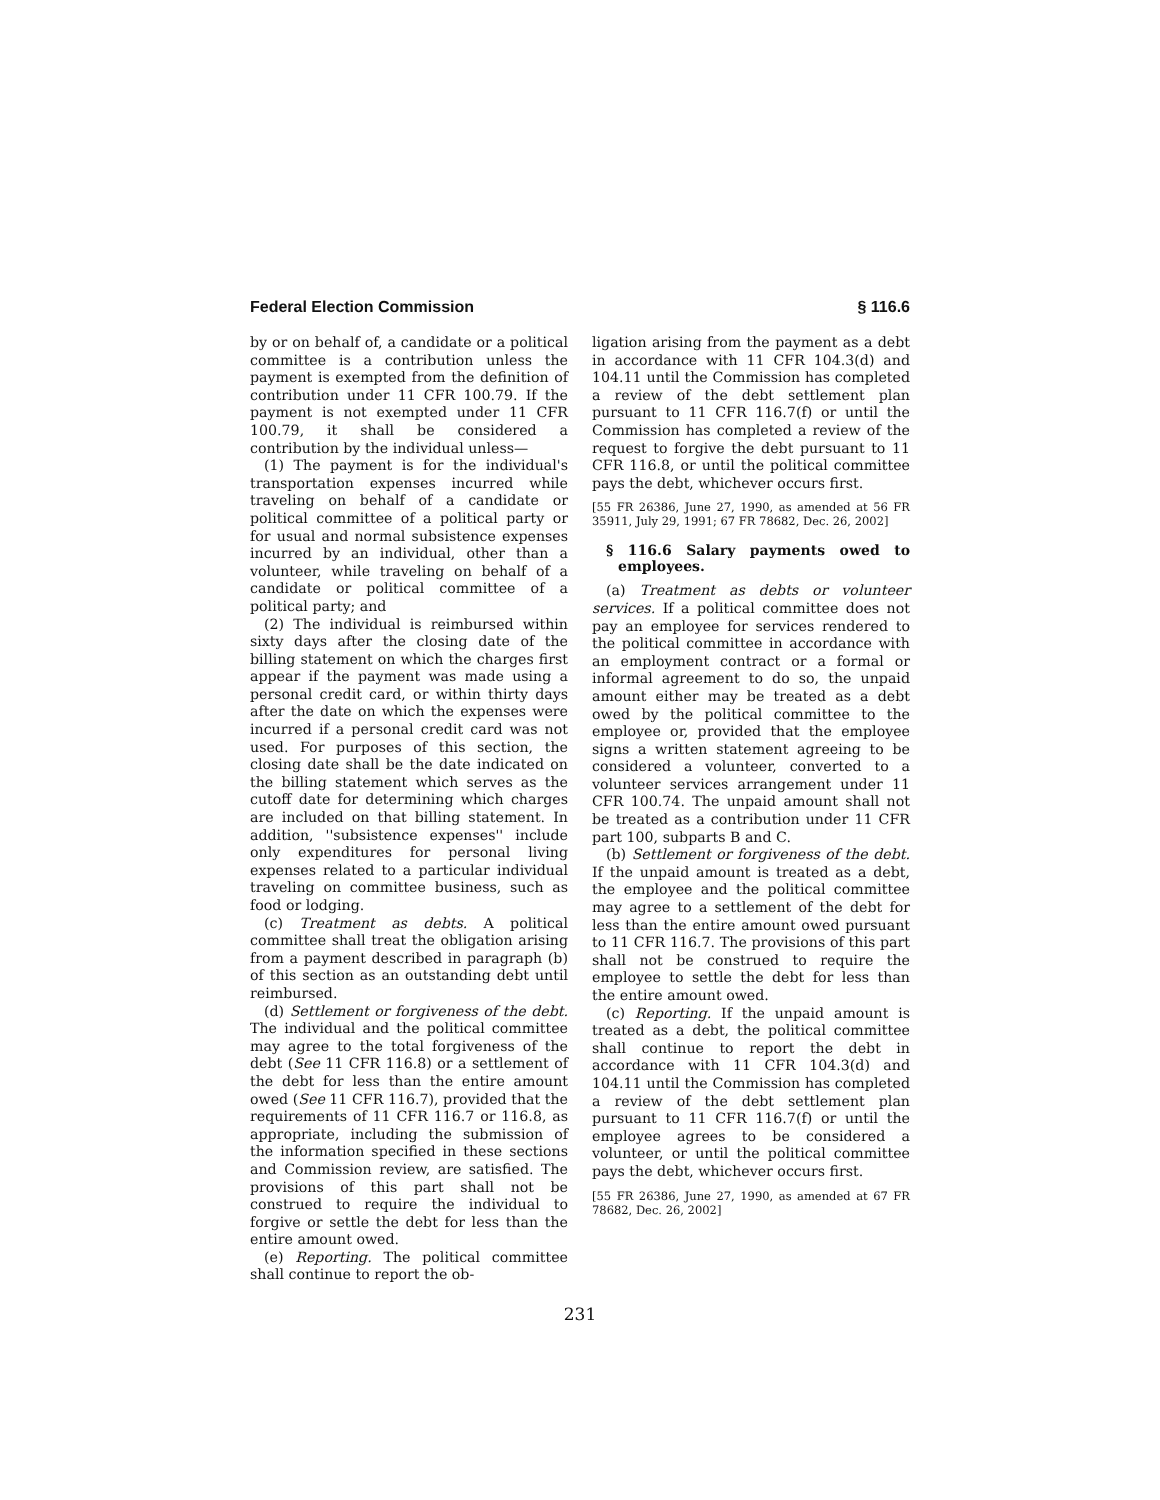Federal Election Commission § 116.6
by or on behalf of, a candidate or a political committee is a contribution unless the payment is exempted from the definition of contribution under 11 CFR 100.79. If the payment is not exempted under 11 CFR 100.79, it shall be considered a contribution by the individual unless—
(1) The payment is for the individual's transportation expenses incurred while traveling on behalf of a candidate or political committee of a political party or for usual and normal subsistence expenses incurred by an individual, other than a volunteer, while traveling on behalf of a candidate or political committee of a political party; and
(2) The individual is reimbursed within sixty days after the closing date of the billing statement on which the charges first appear if the payment was made using a personal credit card, or within thirty days after the date on which the expenses were incurred if a personal credit card was not used. For purposes of this section, the closing date shall be the date indicated on the billing statement which serves as the cutoff date for determining which charges are included on that billing statement. In addition, ''subsistence expenses'' include only expenditures for personal living expenses related to a particular individual traveling on committee business, such as food or lodging.
(c) Treatment as debts. A political committee shall treat the obligation arising from a payment described in paragraph (b) of this section as an outstanding debt until reimbursed.
(d) Settlement or forgiveness of the debt. The individual and the political committee may agree to the total forgiveness of the debt (See 11 CFR 116.8) or a settlement of the debt for less than the entire amount owed (See 11 CFR 116.7), provided that the requirements of 11 CFR 116.7 or 116.8, as appropriate, including the submission of the information specified in these sections and Commission review, are satisfied. The provisions of this part shall not be construed to require the individual to forgive or settle the debt for less than the entire amount owed.
(e) Reporting. The political committee shall continue to report the ob-
ligation arising from the payment as a debt in accordance with 11 CFR 104.3(d) and 104.11 until the Commission has completed a review of the debt settlement plan pursuant to 11 CFR 116.7(f) or until the Commission has completed a review of the request to forgive the debt pursuant to 11 CFR 116.8, or until the political committee pays the debt, whichever occurs first.
[55 FR 26386, June 27, 1990, as amended at 56 FR 35911, July 29, 1991; 67 FR 78682, Dec. 26, 2002]
§ 116.6 Salary payments owed to employees.
(a) Treatment as debts or volunteer services. If a political committee does not pay an employee for services rendered to the political committee in accordance with an employment contract or a formal or informal agreement to do so, the unpaid amount either may be treated as a debt owed by the political committee to the employee or, provided that the employee signs a written statement agreeing to be considered a volunteer, converted to a volunteer services arrangement under 11 CFR 100.74. The unpaid amount shall not be treated as a contribution under 11 CFR part 100, subparts B and C.
(b) Settlement or forgiveness of the debt. If the unpaid amount is treated as a debt, the employee and the political committee may agree to a settlement of the debt for less than the entire amount owed pursuant to 11 CFR 116.7. The provisions of this part shall not be construed to require the employee to settle the debt for less than the entire amount owed.
(c) Reporting. If the unpaid amount is treated as a debt, the political committee shall continue to report the debt in accordance with 11 CFR 104.3(d) and 104.11 until the Commission has completed a review of the debt settlement plan pursuant to 11 CFR 116.7(f) or until the employee agrees to be considered a volunteer, or until the political committee pays the debt, whichever occurs first.
[55 FR 26386, June 27, 1990, as amended at 67 FR 78682, Dec. 26, 2002]
231